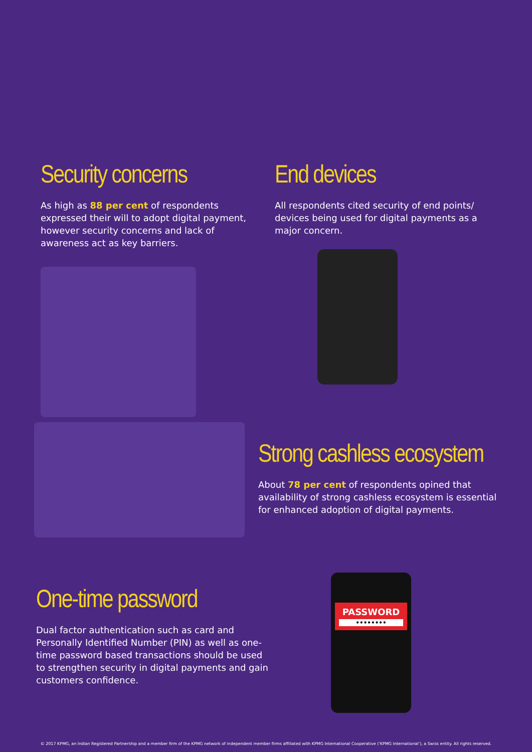Security concerns
As high as 88 per cent of respondents expressed their will to adopt digital payment, however security concerns and lack of awareness act as key barriers.
End devices
All respondents cited security of end points/ devices being used for digital payments as a major concern.
Strong cashless ecosystem
About 78 per cent of respondents opined that availability of strong cashless ecosystem is essential for enhanced adoption of digital payments.
One-time password
Dual factor authentication such as card and Personally Identified Number (PIN) as well as one-time password based transactions should be used to strengthen security in digital payments and gain customers confidence.
PASSWORD
••••••••
© 2017 KPMG, an Indian Registered Partnership and a member firm of the KPMG network of independent member firms affiliated with KPMG International Cooperative (‘KPMG International’), a Swiss entity. All rights reserved.